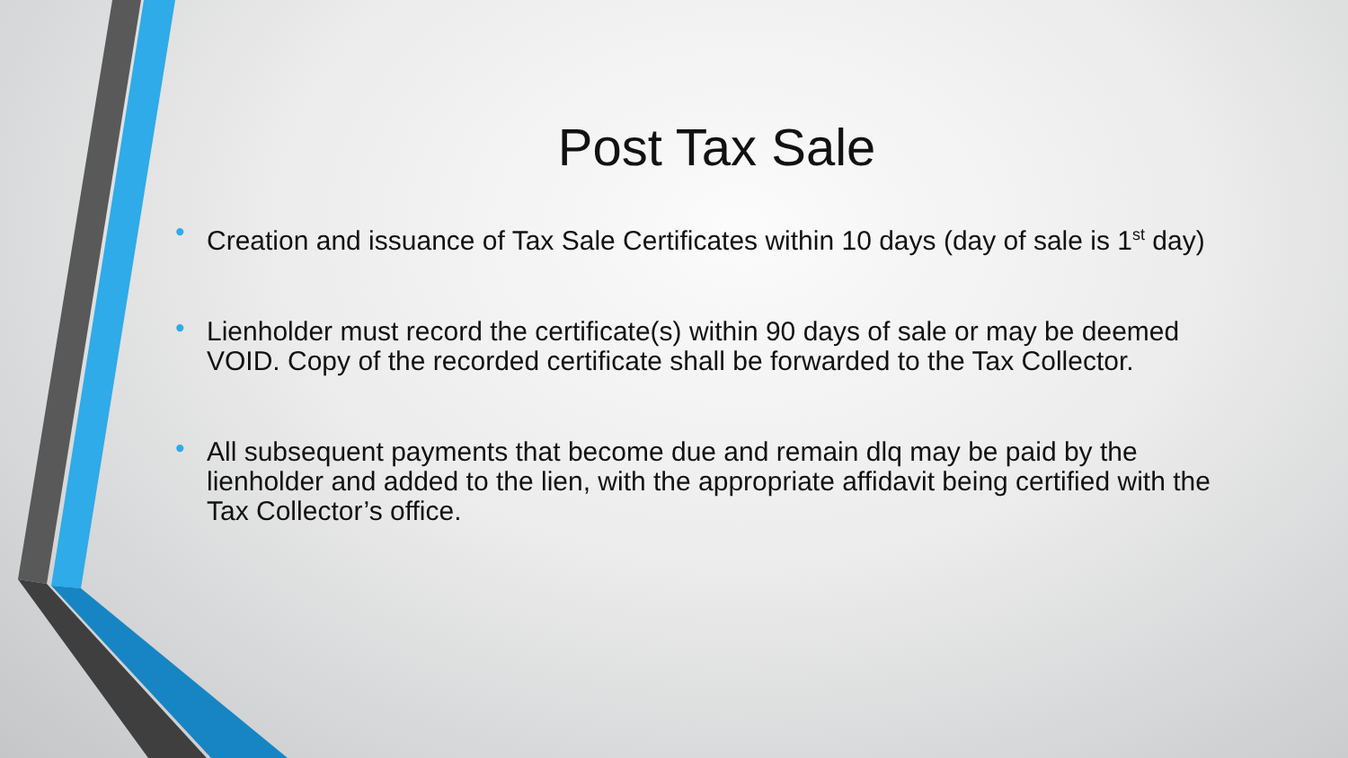Post Tax Sale
• Creation and issuance of Tax Sale Certificates within 10 days (day of sale is 1<sup>st</sup> day)
• Lienholder must record the certificate(s) within 90 days of sale or may be deemed VOID. Copy of the recorded certificate shall be forwarded to the Tax Collector.
• All subsequent payments that become due and remain dlq may be paid by the lienholder and added to the lien, with the appropriate affidavit being certified with the Tax Collector’s office.